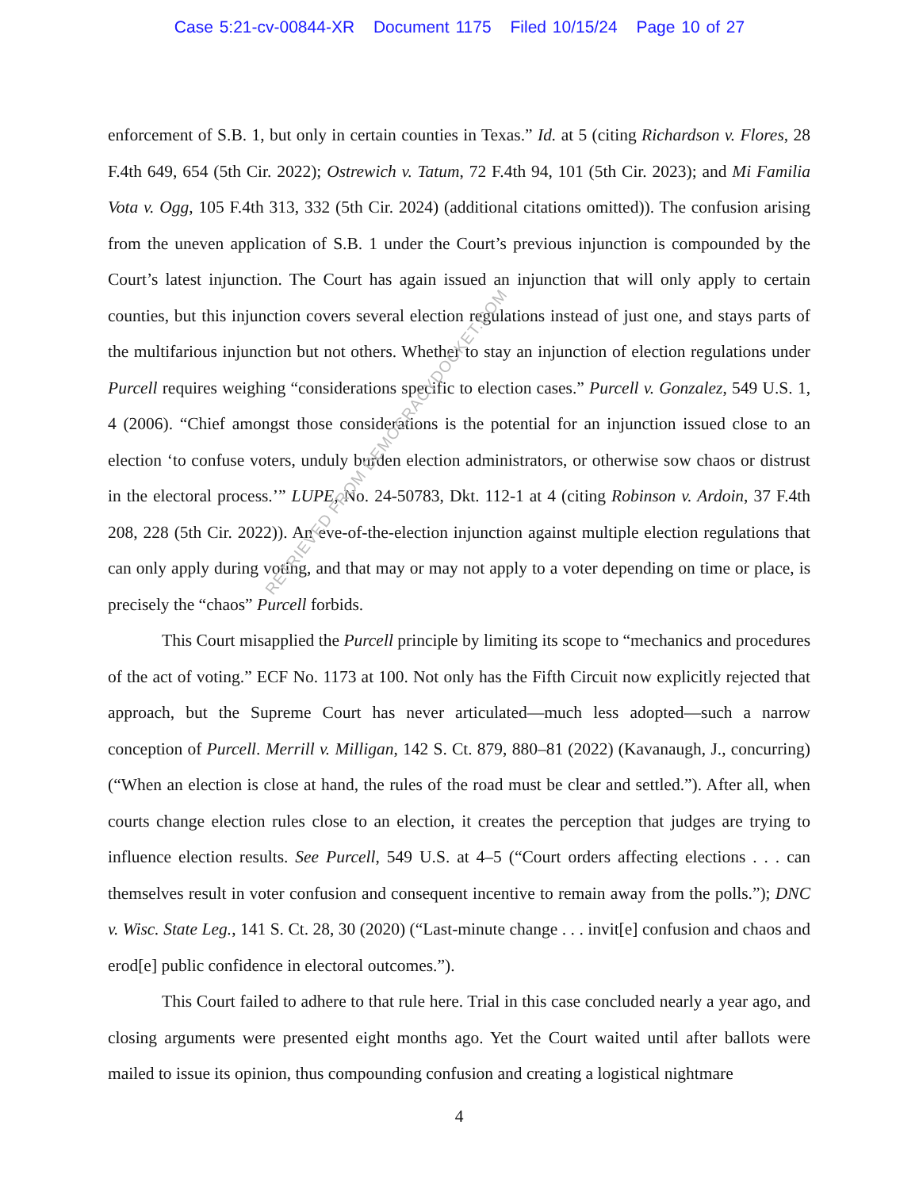Case 5:21-cv-00844-XR Document 1175 Filed 10/15/24 Page 10 of 27
enforcement of S.B. 1, but only in certain counties in Texas.” Id. at 5 (citing Richardson v. Flores, 28 F.4th 649, 654 (5th Cir. 2022); Ostrewich v. Tatum, 72 F.4th 94, 101 (5th Cir. 2023); and Mi Familia Vota v. Ogg, 105 F.4th 313, 332 (5th Cir. 2024) (additional citations omitted)). The confusion arising from the uneven application of S.B. 1 under the Court’s previous injunction is compounded by the Court’s latest injunction. The Court has again issued an injunction that will only apply to certain counties, but this injunction covers several election regulations instead of just one, and stays parts of the multifarious injunction but not others. Whether to stay an injunction of election regulations under Purcell requires weighing “considerations specific to election cases.” Purcell v. Gonzalez, 549 U.S. 1, 4 (2006). “Chief amongst those considerations is the potential for an injunction issued close to an election ‘to confuse voters, unduly burden election administrators, or otherwise sow chaos or distrust in the electoral process.’” LUPE, No. 24-50783, Dkt. 112-1 at 4 (citing Robinson v. Ardoin, 37 F.4th 208, 228 (5th Cir. 2022)). An eve-of-the-election injunction against multiple election regulations that can only apply during voting, and that may or may not apply to a voter depending on time or place, is precisely the “chaos” Purcell forbids.
This Court misapplied the Purcell principle by limiting its scope to “mechanics and procedures of the act of voting.” ECF No. 1173 at 100. Not only has the Fifth Circuit now explicitly rejected that approach, but the Supreme Court has never articulated—much less adopted—such a narrow conception of Purcell. Merrill v. Milligan, 142 S. Ct. 879, 880–81 (2022) (Kavanaugh, J., concurring) (“When an election is close at hand, the rules of the road must be clear and settled.”). After all, when courts change election rules close to an election, it creates the perception that judges are trying to influence election results. See Purcell, 549 U.S. at 4–5 (“Court orders affecting elections . . . can themselves result in voter confusion and consequent incentive to remain away from the polls.”); DNC v. Wisc. State Leg., 141 S. Ct. 28, 30 (2020) (“Last-minute change . . . invit[e] confusion and chaos and erod[e] public confidence in electoral outcomes.”).
This Court failed to adhere to that rule here. Trial in this case concluded nearly a year ago, and closing arguments were presented eight months ago. Yet the Court waited until after ballots were mailed to issue its opinion, thus compounding confusion and creating a logistical nightmare
4
RETRIEVED FROM DEMOCRACYDOCKET.COM